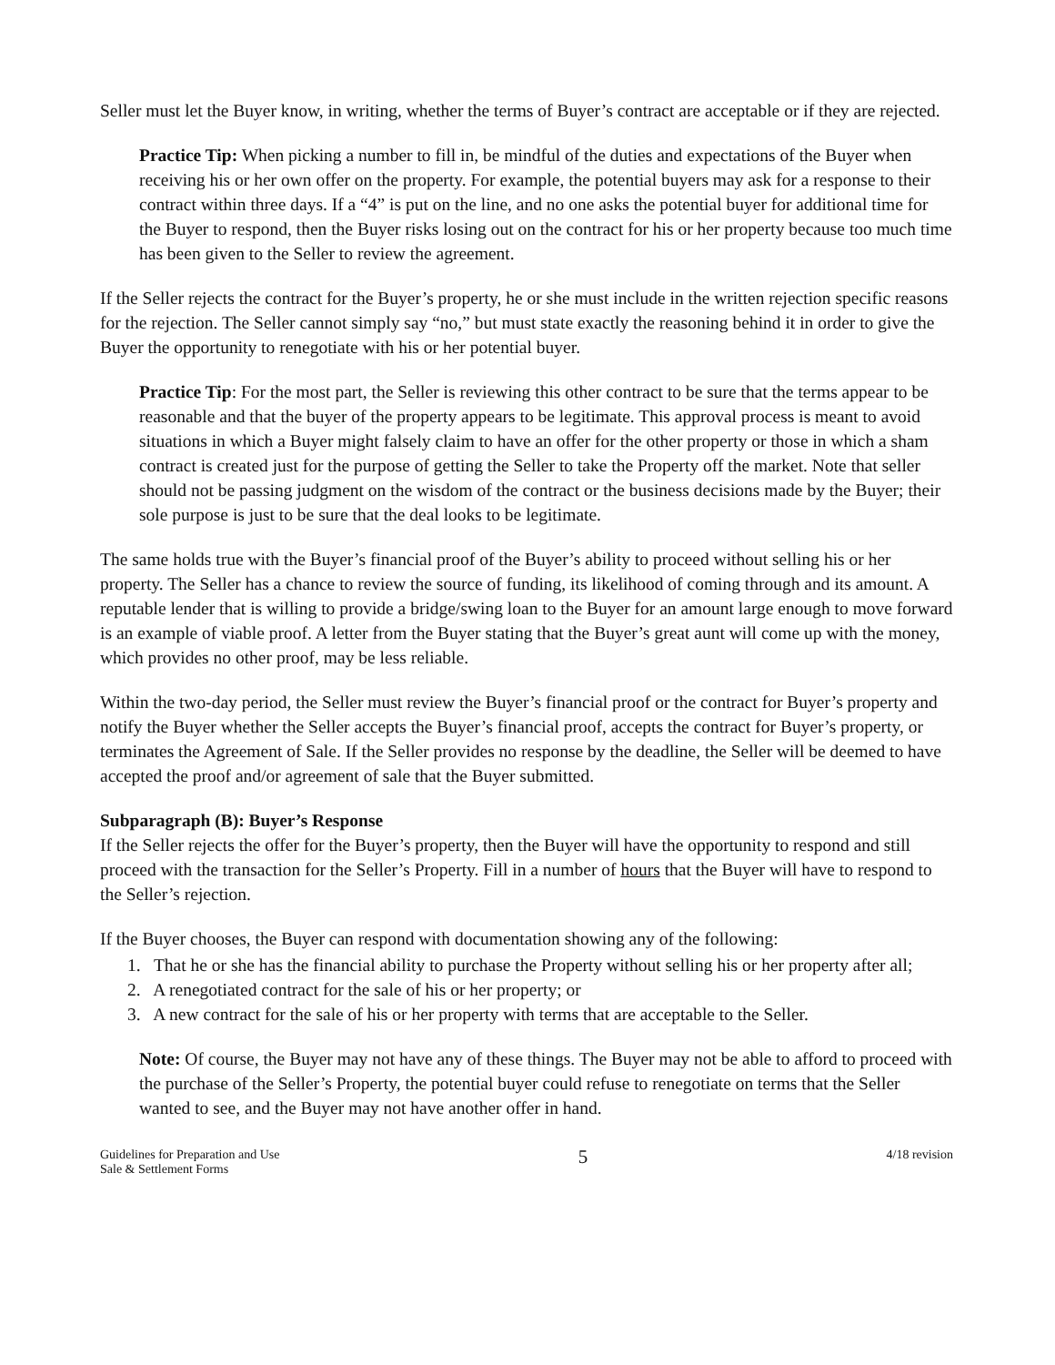Seller must let the Buyer know, in writing, whether the terms of Buyer’s contract are acceptable or if they are rejected.
Practice Tip: When picking a number to fill in, be mindful of the duties and expectations of the Buyer when receiving his or her own offer on the property. For example, the potential buyers may ask for a response to their contract within three days. If a “4” is put on the line, and no one asks the potential buyer for additional time for the Buyer to respond, then the Buyer risks losing out on the contract for his or her property because too much time has been given to the Seller to review the agreement.
If the Seller rejects the contract for the Buyer’s property, he or she must include in the written rejection specific reasons for the rejection. The Seller cannot simply say “no,” but must state exactly the reasoning behind it in order to give the Buyer the opportunity to renegotiate with his or her potential buyer.
Practice Tip: For the most part, the Seller is reviewing this other contract to be sure that the terms appear to be reasonable and that the buyer of the property appears to be legitimate. This approval process is meant to avoid situations in which a Buyer might falsely claim to have an offer for the other property or those in which a sham contract is created just for the purpose of getting the Seller to take the Property off the market. Note that seller should not be passing judgment on the wisdom of the contract or the business decisions made by the Buyer; their sole purpose is just to be sure that the deal looks to be legitimate.
The same holds true with the Buyer’s financial proof of the Buyer’s ability to proceed without selling his or her property. The Seller has a chance to review the source of funding, its likelihood of coming through and its amount. A reputable lender that is willing to provide a bridge/swing loan to the Buyer for an amount large enough to move forward is an example of viable proof. A letter from the Buyer stating that the Buyer’s great aunt will come up with the money, which provides no other proof, may be less reliable.
Within the two-day period, the Seller must review the Buyer’s financial proof or the contract for Buyer’s property and notify the Buyer whether the Seller accepts the Buyer’s financial proof, accepts the contract for Buyer’s property, or terminates the Agreement of Sale. If the Seller provides no response by the deadline, the Seller will be deemed to have accepted the proof and/or agreement of sale that the Buyer submitted.
Subparagraph (B): Buyer’s Response
If the Seller rejects the offer for the Buyer’s property, then the Buyer will have the opportunity to respond and still proceed with the transaction for the Seller’s Property. Fill in a number of hours that the Buyer will have to respond to the Seller’s rejection.
If the Buyer chooses, the Buyer can respond with documentation showing any of the following:
1. That he or she has the financial ability to purchase the Property without selling his or her property after all;
2. A renegotiated contract for the sale of his or her property; or
3. A new contract for the sale of his or her property with terms that are acceptable to the Seller.
Note: Of course, the Buyer may not have any of these things. The Buyer may not be able to afford to proceed with the purchase of the Seller’s Property, the potential buyer could refuse to renegotiate on terms that the Seller wanted to see, and the Buyer may not have another offer in hand.
Guidelines for Preparation and Use
Sale & Settlement Forms
5
4/18 revision